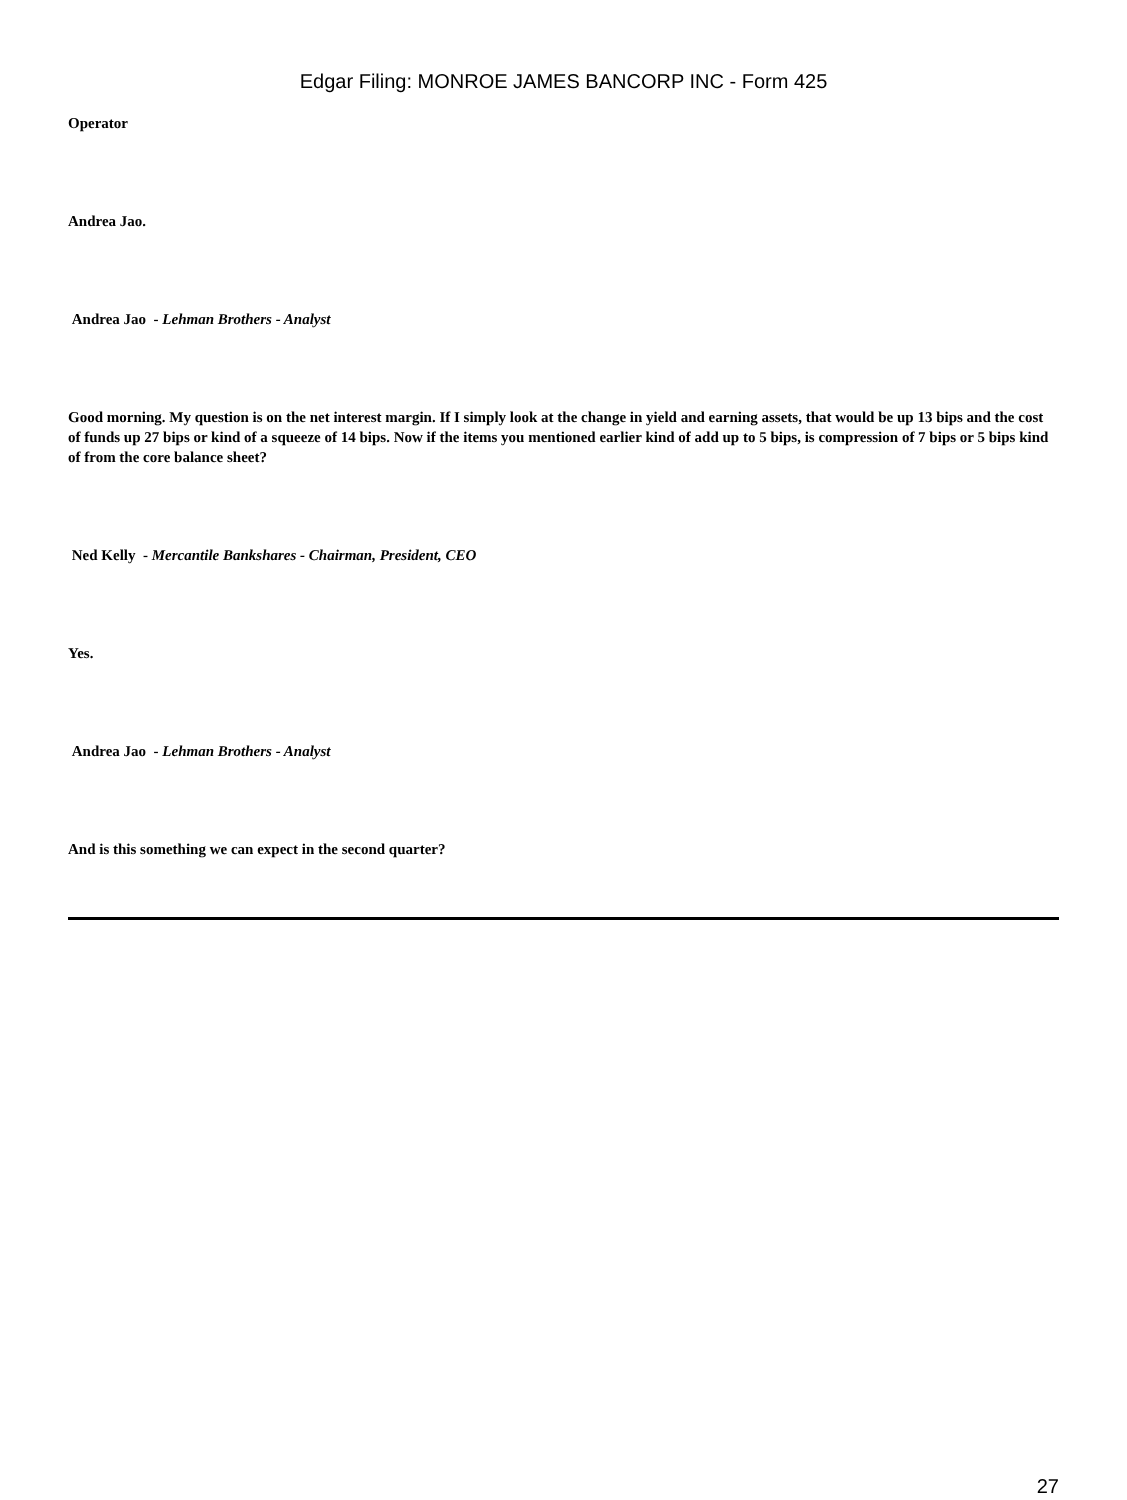Edgar Filing: MONROE JAMES BANCORP INC - Form 425
Operator
Andrea Jao.
Andrea Jao - Lehman Brothers - Analyst
Good morning. My question is on the net interest margin. If I simply look at the change in yield and earning assets, that would be up 13 bips and the cost of funds up 27 bips or kind of a squeeze of 14 bips. Now if the items you mentioned earlier kind of add up to 5 bips, is compression of 7 bips or 5 bips kind of from the core balance sheet?
Ned Kelly - Mercantile Bankshares - Chairman, President, CEO
Yes.
Andrea Jao - Lehman Brothers - Analyst
And is this something we can expect in the second quarter?
27